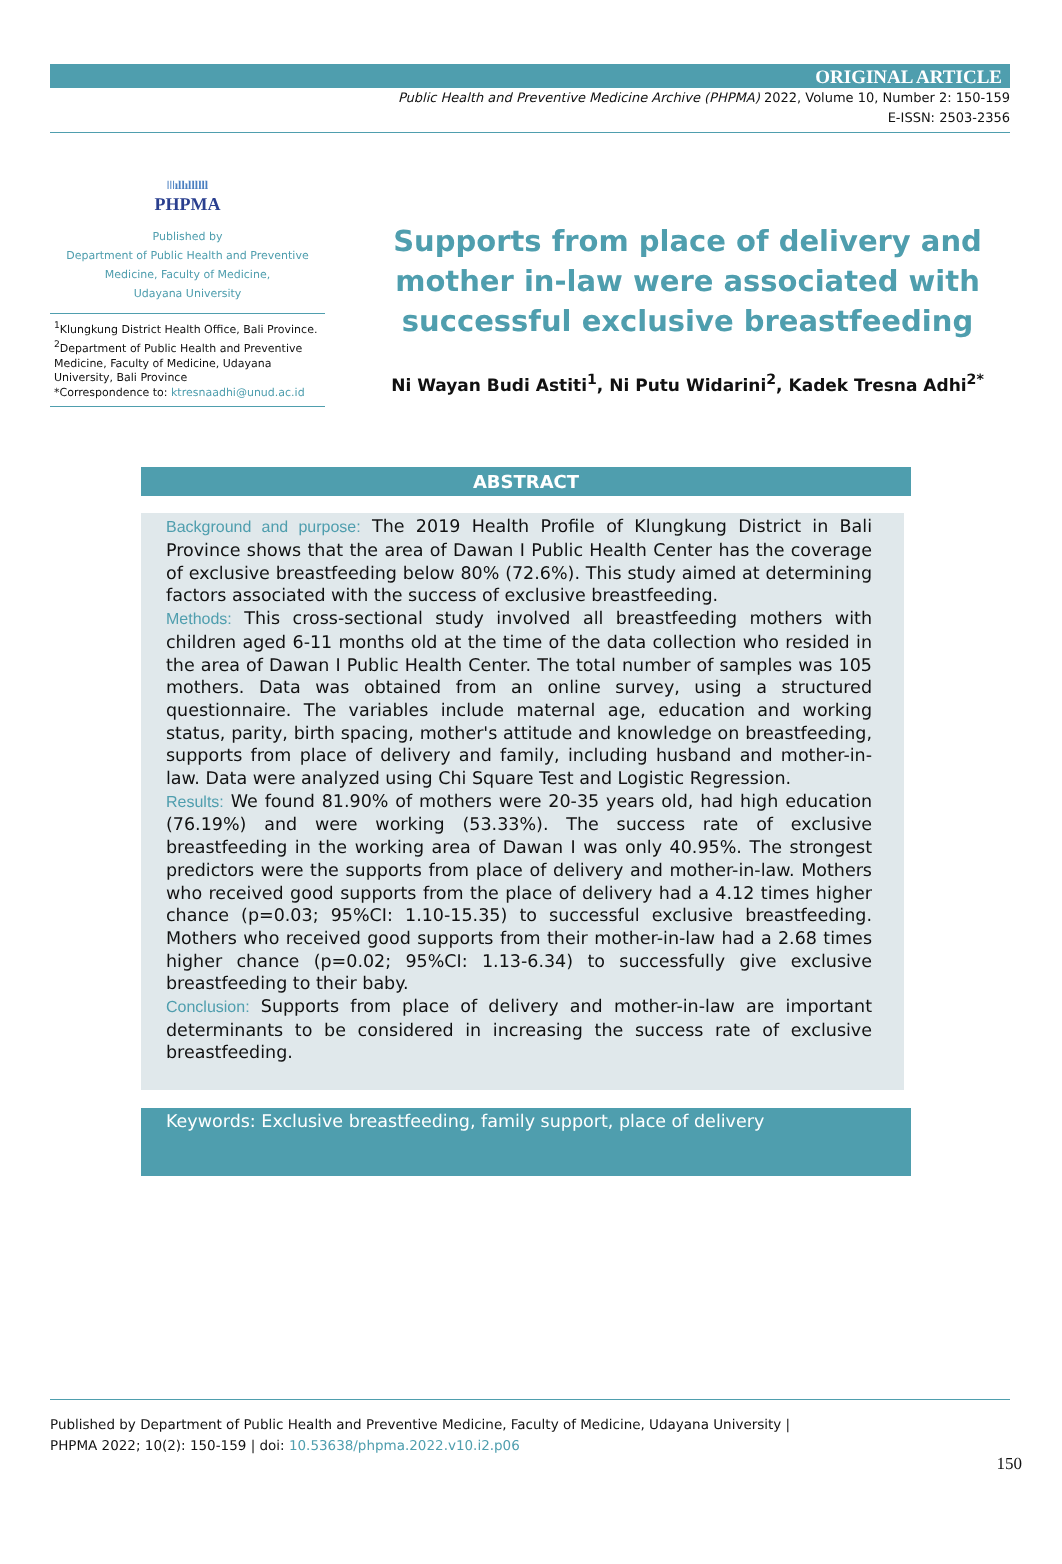ORIGINAL ARTICLE
Public Health and Preventive Medicine Archive (PHPMA) 2022, Volume 10, Number 2: 150-159
E-ISSN: 2503-2356
ǀǀǀıllıllllll
PHPMA
Published by
Department of Public Health and Preventive
Medicine, Faculty of Medicine,
Udayana University
<sup>1</sup> Klungkung District Health Office, Bali Province.
<sup>2</sup> Department of Public Health and Preventive Medicine, Faculty of Medicine, Udayana University, Bali Province
*Correspondence to: ktresnaadhi@unud.ac.id
Supports from place of delivery and mother in-law were associated with successful exclusive breastfeeding
Ni Wayan Budi Astiti<sup>1</sup>, Ni Putu Widarini<sup>2</sup>, Kadek Tresna Adhi<sup>2*</sup>
ABSTRACT
Background and purpose: The 2019 Health Profile of Klungkung District in Bali Province shows that the area of Dawan I Public Health Center has the coverage of exclusive breastfeeding below 80% (72.6%). This study aimed at determining factors associated with the success of exclusive breastfeeding.
Methods: This cross-sectional study involved all breastfeeding mothers with children aged 6-11 months old at the time of the data collection who resided in the area of Dawan I Public Health Center. The total number of samples was 105 mothers. Data was obtained from an online survey, using a structured questionnaire. The variables include maternal age, education and working status, parity, birth spacing, mother's attitude and knowledge on breastfeeding, supports from place of delivery and family, including husband and mother-in-law. Data were analyzed using Chi Square Test and Logistic Regression.
Results: We found 81.90% of mothers were 20-35 years old, had high education (76.19%) and were working (53.33%). The success rate of exclusive breastfeeding in the working area of Dawan I was only 40.95%. The strongest predictors were the supports from place of delivery and mother-in-law. Mothers who received good supports from the place of delivery had a 4.12 times higher chance (p=0.03; 95%CI: 1.10-15.35) to successful exclusive breastfeeding. Mothers who received good supports from their mother-in-law had a 2.68 times higher chance (p=0.02; 95%CI: 1.13-6.34) to successfully give exclusive breastfeeding to their baby.
Conclusion: Supports from place of delivery and mother-in-law are important determinants to be considered in increasing the success rate of exclusive breastfeeding.
Keywords: Exclusive breastfeeding, family support, place of delivery
Published by Department of Public Health and Preventive Medicine, Faculty of Medicine, Udayana University |
PHPMA 2022; 10(2): 150-159 | doi: 10.53638/phpma.2022.v10.i2.p06
150